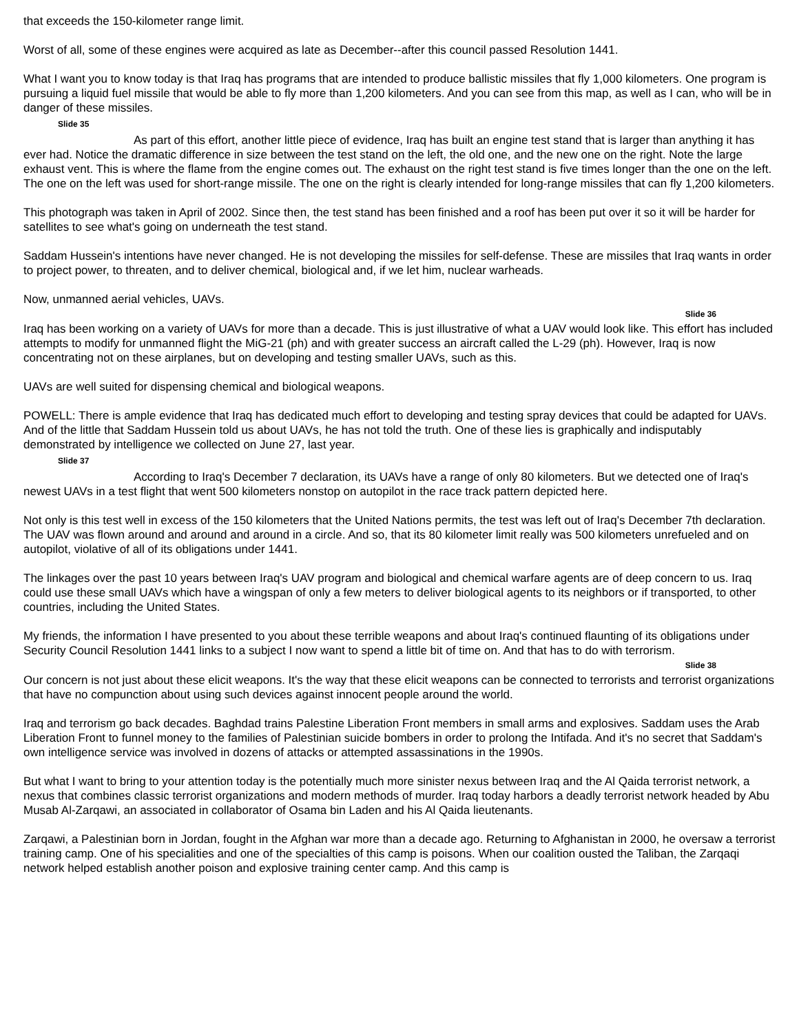that exceeds the 150-kilometer range limit.
Worst of all, some of these engines were acquired as late as December--after this council passed Resolution 1441.
What I want you to know today is that Iraq has programs that are intended to produce ballistic missiles that fly 1,000 kilometers. One program is pursuing a liquid fuel missile that would be able to fly more than 1,200 kilometers. And you can see from this map, as well as I can, who will be in danger of these missiles.
Slide 35
As part of this effort, another little piece of evidence, Iraq has built an engine test stand that is larger than anything it has ever had. Notice the dramatic difference in size between the test stand on the left, the old one, and the new one on the right. Note the large exhaust vent. This is where the flame from the engine comes out. The exhaust on the right test stand is five times longer than the one on the left. The one on the left was used for short-range missile. The one on the right is clearly intended for long-range missiles that can fly 1,200 kilometers.
This photograph was taken in April of 2002. Since then, the test stand has been finished and a roof has been put over it so it will be harder for satellites to see what's going on underneath the test stand.
Saddam Hussein's intentions have never changed. He is not developing the missiles for self-defense. These are missiles that Iraq wants in order to project power, to threaten, and to deliver chemical, biological and, if we let him, nuclear warheads.
Now, unmanned aerial vehicles, UAVs.
Slide 36
Iraq has been working on a variety of UAVs for more than a decade. This is just illustrative of what a UAV would look like. This effort has included attempts to modify for unmanned flight the MiG-21 (ph) and with greater success an aircraft called the L-29 (ph). However, Iraq is now concentrating not on these airplanes, but on developing and testing smaller UAVs, such as this.
UAVs are well suited for dispensing chemical and biological weapons.
POWELL: There is ample evidence that Iraq has dedicated much effort to developing and testing spray devices that could be adapted for UAVs. And of the little that Saddam Hussein told us about UAVs, he has not told the truth. One of these lies is graphically and indisputably demonstrated by intelligence we collected on June 27, last year.
Slide 37
According to Iraq's December 7 declaration, its UAVs have a range of only 80 kilometers. But we detected one of Iraq's newest UAVs in a test flight that went 500 kilometers nonstop on autopilot in the race track pattern depicted here.
Not only is this test well in excess of the 150 kilometers that the United Nations permits, the test was left out of Iraq's December 7th declaration. The UAV was flown around and around and around in a circle. And so, that its 80 kilometer limit really was 500 kilometers unrefueled and on autopilot, violative of all of its obligations under 1441.
The linkages over the past 10 years between Iraq's UAV program and biological and chemical warfare agents are of deep concern to us. Iraq could use these small UAVs which have a wingspan of only a few meters to deliver biological agents to its neighbors or if transported, to other countries, including the United States.
My friends, the information I have presented to you about these terrible weapons and about Iraq's continued flaunting of its obligations under Security Council Resolution 1441 links to a subject I now want to spend a little bit of time on. And that has to do with terrorism.
Slide 38
Our concern is not just about these elicit weapons. It's the way that these elicit weapons can be connected to terrorists and terrorist organizations that have no compunction about using such devices against innocent people around the world.
Iraq and terrorism go back decades. Baghdad trains Palestine Liberation Front members in small arms and explosives. Saddam uses the Arab Liberation Front to funnel money to the families of Palestinian suicide bombers in order to prolong the Intifada. And it's no secret that Saddam's own intelligence service was involved in dozens of attacks or attempted assassinations in the 1990s.
But what I want to bring to your attention today is the potentially much more sinister nexus between Iraq and the Al Qaida terrorist network, a nexus that combines classic terrorist organizations and modern methods of murder. Iraq today harbors a deadly terrorist network headed by Abu Musab Al-Zarqawi, an associated in collaborator of Osama bin Laden and his Al Qaida lieutenants.
Zarqawi, a Palestinian born in Jordan, fought in the Afghan war more than a decade ago. Returning to Afghanistan in 2000, he oversaw a terrorist training camp. One of his specialities and one of the specialties of this camp is poisons. When our coalition ousted the Taliban, the Zarqaqi network helped establish another poison and explosive training center camp. And this camp is